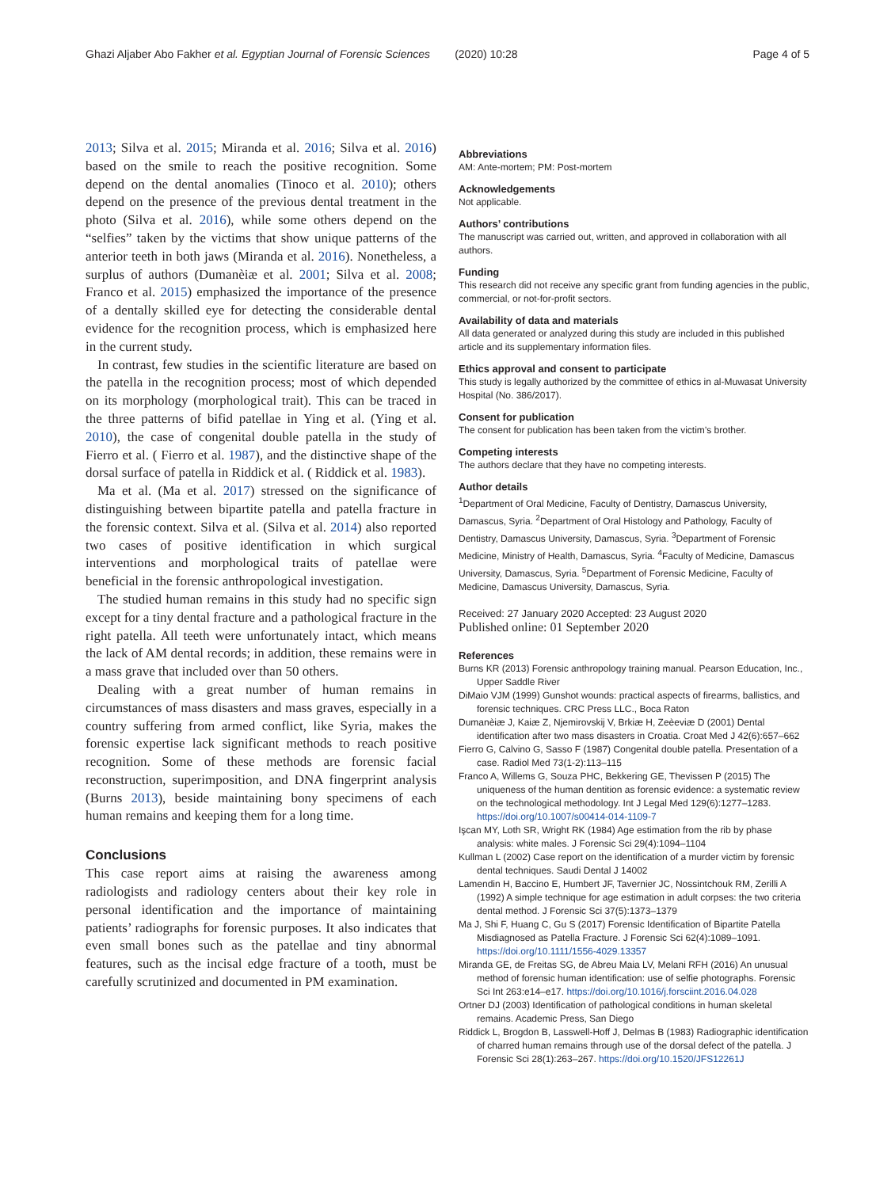Ghazi Aljaber Abo Fakher et al. Egyptian Journal of Forensic Sciences (2020) 10:28 Page 4 of 5
2013; Silva et al. 2015; Miranda et al. 2016; Silva et al. 2016) based on the smile to reach the positive recognition. Some depend on the dental anomalies (Tinoco et al. 2010); others depend on the presence of the previous dental treatment in the photo (Silva et al. 2016), while some others depend on the “selfies” taken by the victims that show unique patterns of the anterior teeth in both jaws (Miranda et al. 2016). Nonetheless, a surplus of authors (Dumanèiæ et al. 2001; Silva et al. 2008; Franco et al. 2015) emphasized the importance of the presence of a dentally skilled eye for detecting the considerable dental evidence for the recognition process, which is emphasized here in the current study.
In contrast, few studies in the scientific literature are based on the patella in the recognition process; most of which depended on its morphology (morphological trait). This can be traced in the three patterns of bifid patellae in Ying et al. (Ying et al. 2010), the case of congenital double patella in the study of Fierro et al. ( Fierro et al. 1987), and the distinctive shape of the dorsal surface of patella in Riddick et al. ( Riddick et al. 1983).
Ma et al. (Ma et al. 2017) stressed on the significance of distinguishing between bipartite patella and patella fracture in the forensic context. Silva et al. (Silva et al. 2014) also reported two cases of positive identification in which surgical interventions and morphological traits of patellae were beneficial in the forensic anthropological investigation.
The studied human remains in this study had no specific sign except for a tiny dental fracture and a pathological fracture in the right patella. All teeth were unfortunately intact, which means the lack of AM dental records; in addition, these remains were in a mass grave that included over than 50 others.
Dealing with a great number of human remains in circumstances of mass disasters and mass graves, especially in a country suffering from armed conflict, like Syria, makes the forensic expertise lack significant methods to reach positive recognition. Some of these methods are forensic facial reconstruction, superimposition, and DNA fingerprint analysis (Burns 2013), beside maintaining bony specimens of each human remains and keeping them for a long time.
Conclusions
This case report aims at raising the awareness among radiologists and radiology centers about their key role in personal identification and the importance of maintaining patients’ radiographs for forensic purposes. It also indicates that even small bones such as the patellae and tiny abnormal features, such as the incisal edge fracture of a tooth, must be carefully scrutinized and documented in PM examination.
Abbreviations
AM: Ante-mortem; PM: Post-mortem
Acknowledgements
Not applicable.
Authors’ contributions
The manuscript was carried out, written, and approved in collaboration with all authors.
Funding
This research did not receive any specific grant from funding agencies in the public, commercial, or not-for-profit sectors.
Availability of data and materials
All data generated or analyzed during this study are included in this published article and its supplementary information files.
Ethics approval and consent to participate
This study is legally authorized by the committee of ethics in al-Muwasat University Hospital (No. 386/2017).
Consent for publication
The consent for publication has been taken from the victim’s brother.
Competing interests
The authors declare that they have no competing interests.
Author details
<sup>1</sup> Department of Oral Medicine, Faculty of Dentistry, Damascus University, Damascus, Syria. <sup>2</sup>Department of Oral Histology and Pathology, Faculty of Dentistry, Damascus University, Damascus, Syria. <sup>3</sup>Department of Forensic Medicine, Ministry of Health, Damascus, Syria. <sup>4</sup>Faculty of Medicine, Damascus University, Damascus, Syria. <sup>5</sup>Department of Forensic Medicine, Faculty of Medicine, Damascus University, Damascus, Syria.
Received: 27 January 2020 Accepted: 23 August 2020
Published online: 01 September 2020
References
Burns KR (2013) Forensic anthropology training manual. Pearson Education, Inc., Upper Saddle River
DiMaio VJM (1999) Gunshot wounds: practical aspects of firearms, ballistics, and forensic techniques. CRC Press LLC., Boca Raton
Dumanèiæ J, Kaiæ Z, Njemirovskij V, Brkiæ H, Zeèeviæ D (2001) Dental identification after two mass disasters in Croatia. Croat Med J 42(6):657–662
Fierro G, Calvino G, Sasso F (1987) Congenital double patella. Presentation of a case. Radiol Med 73(1-2):113–115
Franco A, Willems G, Souza PHC, Bekkering GE, Thevissen P (2015) The uniqueness of the human dentition as forensic evidence: a systematic review on the technological methodology. Int J Legal Med 129(6):1277–1283. https://doi.org/10.1007/s00414-014-1109-7
Işcan MY, Loth SR, Wright RK (1984) Age estimation from the rib by phase analysis: white males. J Forensic Sci 29(4):1094–1104
Kullman L (2002) Case report on the identification of a murder victim by forensic dental techniques. Saudi Dental J 14002
Lamendin H, Baccino E, Humbert JF, Tavernier JC, Nossintchouk RM, Zerilli A (1992) A simple technique for age estimation in adult corpses: the two criteria dental method. J Forensic Sci 37(5):1373–1379
Ma J, Shi F, Huang C, Gu S (2017) Forensic Identification of Bipartite Patella Misdiagnosed as Patella Fracture. J Forensic Sci 62(4):1089–1091. https://doi.org/10.1111/1556-4029.13357
Miranda GE, de Freitas SG, de Abreu Maia LV, Melani RFH (2016) An unusual method of forensic human identification: use of selfie photographs. Forensic Sci Int 263:e14–e17. https://doi.org/10.1016/j.forsciint.2016.04.028
Ortner DJ (2003) Identification of pathological conditions in human skeletal remains. Academic Press, San Diego
Riddick L, Brogdon B, Lasswell-Hoff J, Delmas B (1983) Radiographic identification of charred human remains through use of the dorsal defect of the patella. J Forensic Sci 28(1):263–267. https://doi.org/10.1520/JFS12261J